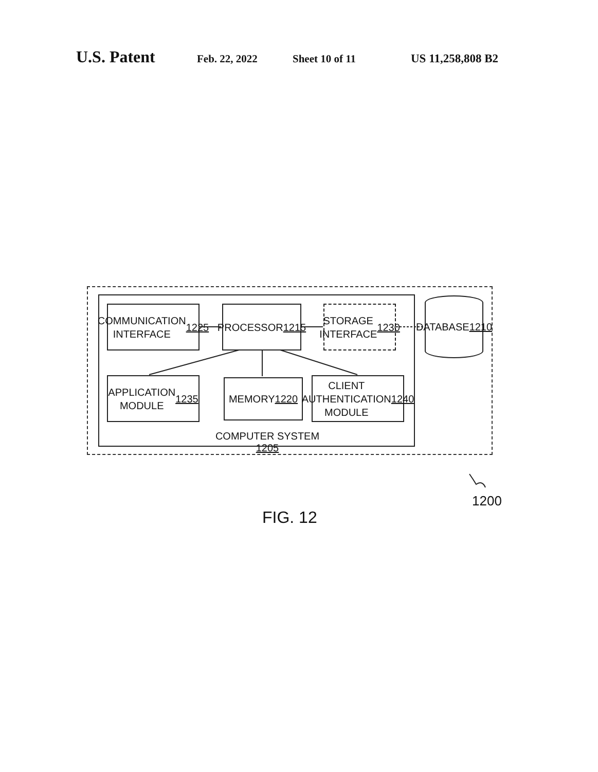U.S. Patent Feb. 22, 2022 Sheet 10 of 11 US 11,258,808 B2
COMMUNICATION
INTERFACE 1225
PROCESSOR
1215
STORAGE
INTERFACE
1230
DATABASE
1210
APPLICATION
MODULE 1235
MEMORY
1220
CLIENT
AUTHENTICATION
MODULE 1240
COMPUTER SYSTEM 1205
1200
FIG. 12